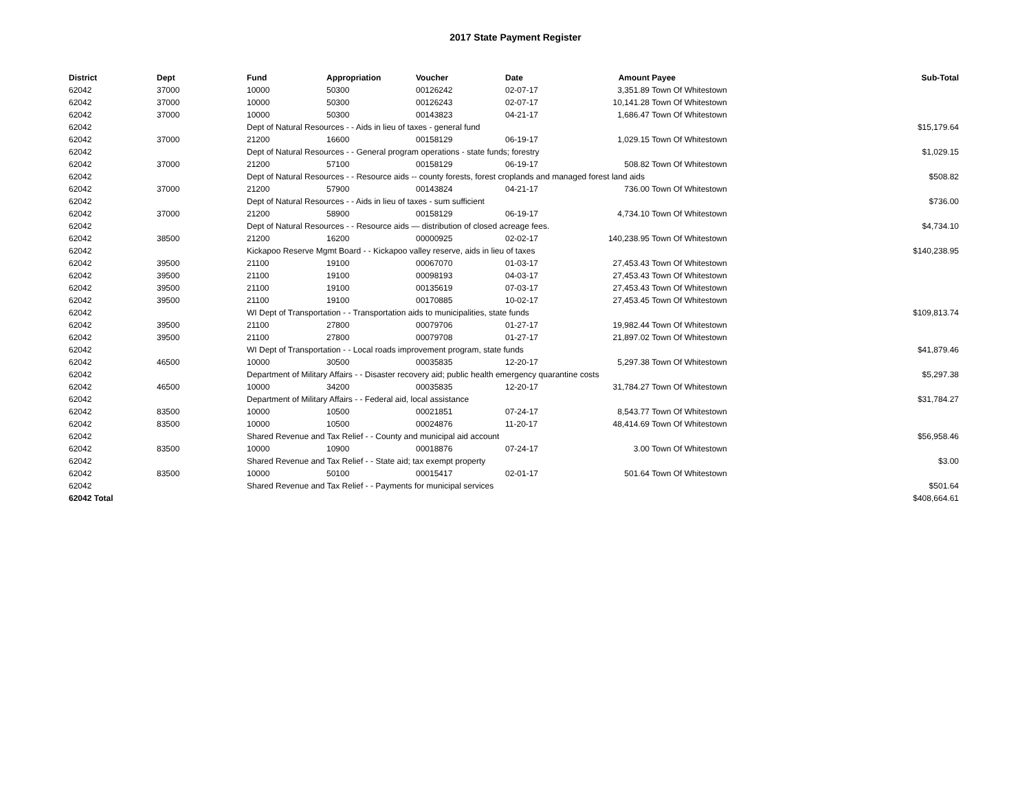2017 State Payment Register
| District | Dept | Fund | Appropriation | Voucher | Date | Amount | Payee | Sub-Total |
| --- | --- | --- | --- | --- | --- | --- | --- | --- |
| 62042 | 37000 | 10000 | 50300 | 00126242 | 02-07-17 | 3,351.89 | Town Of Whitestown | |
| 62042 | 37000 | 10000 | 50300 | 00126243 | 02-07-17 | 10,141.28 | Town Of Whitestown | |
| 62042 | 37000 | 10000 | 50300 | 00143823 | 04-21-17 | 1,686.47 | Town Of Whitestown | |
| 62042 | | Dept of Natural Resources - - Aids in lieu of taxes - general fund | | | | | | $15,179.64 |
| 62042 | 37000 | 21200 | 16600 | 00158129 | 06-19-17 | 1,029.15 | Town Of Whitestown | |
| 62042 | | Dept of Natural Resources - - General program operations - state funds; forestry | | | | | | $1,029.15 |
| 62042 | 37000 | 21200 | 57100 | 00158129 | 06-19-17 | 508.82 | Town Of Whitestown | |
| 62042 | | Dept of Natural Resources - - Resource aids -- county forests, forest croplands and managed forest land aids | | | | | | $508.82 |
| 62042 | 37000 | 21200 | 57900 | 00143824 | 04-21-17 | 736.00 | Town Of Whitestown | |
| 62042 | | Dept of Natural Resources - - Aids in lieu of taxes - sum sufficient | | | | | | $736.00 |
| 62042 | 37000 | 21200 | 58900 | 00158129 | 06-19-17 | 4,734.10 | Town Of Whitestown | |
| 62042 | | Dept of Natural Resources - - Resource aids — distribution of closed acreage fees. | | | | | | $4,734.10 |
| 62042 | 38500 | 21200 | 16200 | 00000925 | 02-02-17 | 140,238.95 | Town Of Whitestown | |
| 62042 | | Kickapoo Reserve Mgmt Board - - Kickapoo valley reserve, aids in lieu of taxes | | | | | | $140,238.95 |
| 62042 | 39500 | 21100 | 19100 | 00067070 | 01-03-17 | 27,453.43 | Town Of Whitestown | |
| 62042 | 39500 | 21100 | 19100 | 00098193 | 04-03-17 | 27,453.43 | Town Of Whitestown | |
| 62042 | 39500 | 21100 | 19100 | 00135619 | 07-03-17 | 27,453.43 | Town Of Whitestown | |
| 62042 | 39500 | 21100 | 19100 | 00170885 | 10-02-17 | 27,453.45 | Town Of Whitestown | |
| 62042 | | WI Dept of Transportation - - Transportation aids to municipalities, state funds | | | | | | $109,813.74 |
| 62042 | 39500 | 21100 | 27800 | 00079706 | 01-27-17 | 19,982.44 | Town Of Whitestown | |
| 62042 | 39500 | 21100 | 27800 | 00079708 | 01-27-17 | 21,897.02 | Town Of Whitestown | |
| 62042 | | WI Dept of Transportation - - Local roads improvement program, state funds | | | | | | $41,879.46 |
| 62042 | 46500 | 10000 | 30500 | 00035835 | 12-20-17 | 5,297.38 | Town Of Whitestown | |
| 62042 | | Department of Military Affairs - - Disaster recovery aid; public health emergency quarantine costs | | | | | | $5,297.38 |
| 62042 | 46500 | 10000 | 34200 | 00035835 | 12-20-17 | 31,784.27 | Town Of Whitestown | |
| 62042 | | Department of Military Affairs - - Federal aid, local assistance | | | | | | $31,784.27 |
| 62042 | 83500 | 10000 | 10500 | 00021851 | 07-24-17 | 8,543.77 | Town Of Whitestown | |
| 62042 | 83500 | 10000 | 10500 | 00024876 | 11-20-17 | 48,414.69 | Town Of Whitestown | |
| 62042 | | Shared Revenue and Tax Relief - - County and municipal aid account | | | | | | $56,958.46 |
| 62042 | 83500 | 10000 | 10900 | 00018876 | 07-24-17 | 3.00 | Town Of Whitestown | |
| 62042 | | Shared Revenue and Tax Relief - - State aid; tax exempt property | | | | | | $3.00 |
| 62042 | 83500 | 10000 | 50100 | 00015417 | 02-01-17 | 501.64 | Town Of Whitestown | |
| 62042 | | Shared Revenue and Tax Relief - - Payments for municipal services | | | | | | $501.64 |
| 62042 Total | | | | | | | | $408,664.61 |